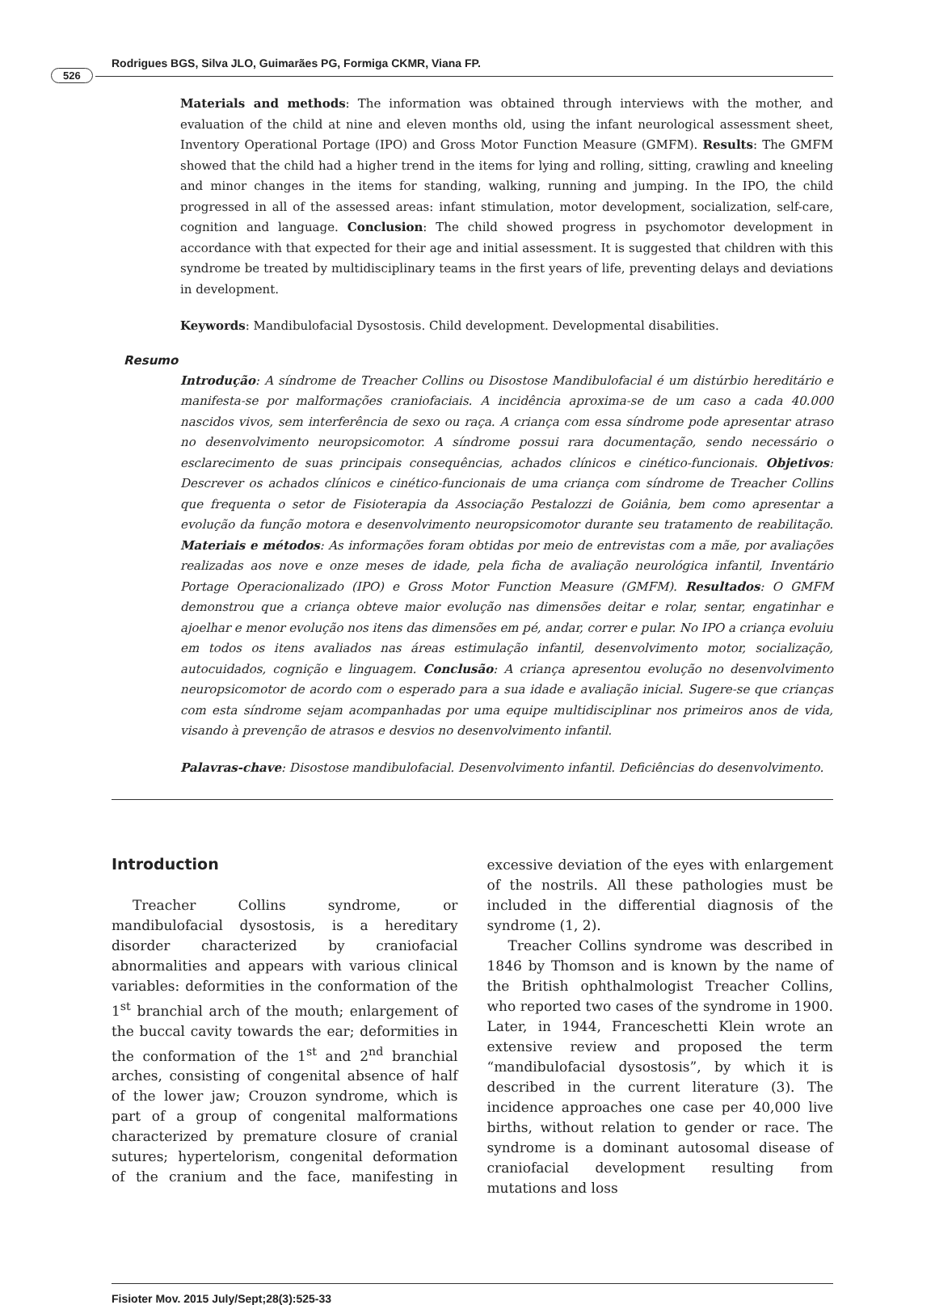526
Rodrigues BGS, Silva JLO, Guimarães PG, Formiga CKMR, Viana FP.
Materials and methods: The information was obtained through interviews with the mother, and evaluation of the child at nine and eleven months old, using the infant neurological assessment sheet, Inventory Operational Portage (IPO) and Gross Motor Function Measure (GMFM). Results: The GMFM showed that the child had a higher trend in the items for lying and rolling, sitting, crawling and kneeling and minor changes in the items for standing, walking, running and jumping. In the IPO, the child progressed in all of the assessed areas: infant stimulation, motor development, socialization, self-care, cognition and language. Conclusion: The child showed progress in psychomotor development in accordance with that expected for their age and initial assessment. It is suggested that children with this syndrome be treated by multidisciplinary teams in the first years of life, preventing delays and deviations in development.
Keywords: Mandibulofacial Dysostosis. Child development. Developmental disabilities.
Resumo
Introdução: A síndrome de Treacher Collins ou Disostose Mandibulofacial é um distúrbio hereditário e manifesta-se por malformações craniofaciais. A incidência aproxima-se de um caso a cada 40.000 nascidos vivos, sem interferência de sexo ou raça. A criança com essa síndrome pode apresentar atraso no desenvolvimento neuropsicomotor. A síndrome possui rara documentação, sendo necessário o esclarecimento de suas principais consequências, achados clínicos e cinético-funcionais. Objetivos: Descrever os achados clínicos e cinético-funcionais de uma criança com síndrome de Treacher Collins que frequenta o setor de Fisioterapia da Associação Pestalozzi de Goiânia, bem como apresentar a evolução da função motora e desenvolvimento neuropsicomotor durante seu tratamento de reabilitação. Materiais e métodos: As informações foram obtidas por meio de entrevistas com a mãe, por avaliações realizadas aos nove e onze meses de idade, pela ficha de avaliação neurológica infantil, Inventário Portage Operacionalizado (IPO) e Gross Motor Function Measure (GMFM). Resultados: O GMFM demonstrou que a criança obteve maior evolução nas dimensões deitar e rolar, sentar, engatinhar e ajoelhar e menor evolução nos itens das dimensões em pé, andar, correr e pular. No IPO a criança evoluiu em todos os itens avaliados nas áreas estimulação infantil, desenvolvimento motor, socialização, autocuidados, cognição e linguagem. Conclusão: A criança apresentou evolução no desenvolvimento neuropsicomotor de acordo com o esperado para a sua idade e avaliação inicial. Sugere-se que crianças com esta síndrome sejam acompanhadas por uma equipe multidisciplinar nos primeiros anos de vida, visando à prevenção de atrasos e desvios no desenvolvimento infantil.
Palavras-chave: Disostose mandibulofacial. Desenvolvimento infantil. Deficiências do desenvolvimento.
Introduction
Treacher Collins syndrome, or mandibulofacial dysostosis, is a hereditary disorder characterized by craniofacial abnormalities and appears with various clinical variables: deformities in the conformation of the 1<sup>st</sup> branchial arch of the mouth; enlargement of the buccal cavity towards the ear; deformities in the conformation of the 1<sup>st</sup> and 2<sup>nd</sup> branchial arches, consisting of congenital absence of half of the lower jaw; Crouzon syndrome, which is part of a group of congenital malformations characterized by premature closure of cranial sutures; hypertelorism, congenital deformation of the cranium and the face, manifesting in excessive deviation of the eyes with enlargement of the nostrils. All these pathologies must be included in the differential diagnosis of the syndrome (1, 2).
Treacher Collins syndrome was described in 1846 by Thomson and is known by the name of the British ophthalmologist Treacher Collins, who reported two cases of the syndrome in 1900. Later, in 1944, Franceschetti Klein wrote an extensive review and proposed the term “mandibulofacial dysostosis”, by which it is described in the current literature (3). The incidence approaches one case per 40,000 live births, without relation to gender or race. The syndrome is a dominant autosomal disease of craniofacial development resulting from mutations and loss
Fisioter Mov. 2015 July/Sept;28(3):525-33